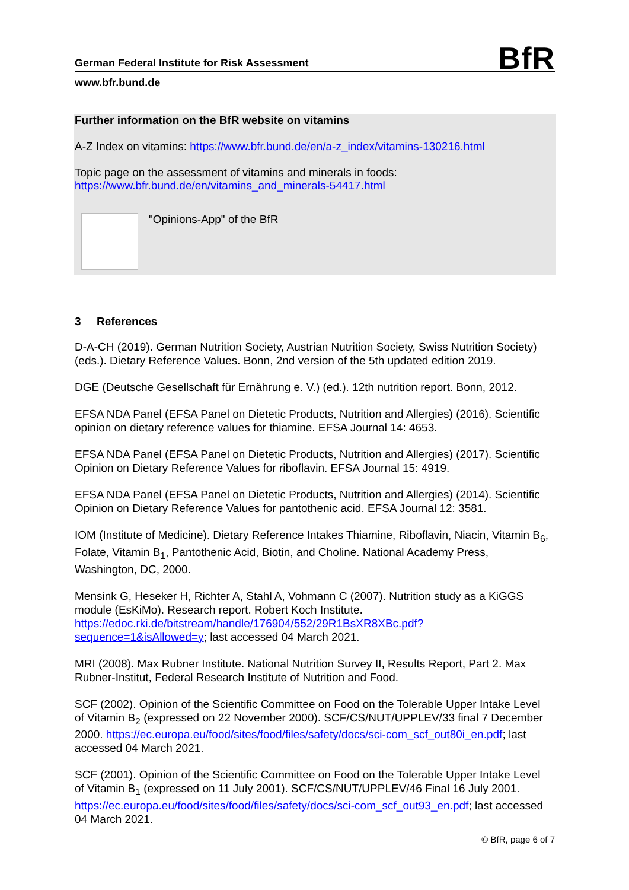BfR German Federal Institute for Risk Assessment
www.bfr.bund.de
Further information on the BfR website on vitamins
A-Z Index on vitamins: https://www.bfr.bund.de/en/a-z_index/vitamins-130216.html
Topic page on the assessment of vitamins and minerals in foods:
https://www.bfr.bund.de/en/vitamins_and_minerals-54417.html
"Opinions-App" of the BfR
3 References
D-A-CH (2019). German Nutrition Society, Austrian Nutrition Society, Swiss Nutrition Society) (eds.). Dietary Reference Values. Bonn, 2nd version of the 5th updated edition 2019.
DGE (Deutsche Gesellschaft für Ernährung e. V.) (ed.). 12th nutrition report. Bonn, 2012.
EFSA NDA Panel (EFSA Panel on Dietetic Products, Nutrition and Allergies) (2016). Scientific opinion on dietary reference values for thiamine. EFSA Journal 14: 4653.
EFSA NDA Panel (EFSA Panel on Dietetic Products, Nutrition and Allergies) (2017). Scientific Opinion on Dietary Reference Values for riboflavin. EFSA Journal 15: 4919.
EFSA NDA Panel (EFSA Panel on Dietetic Products, Nutrition and Allergies) (2014). Scientific Opinion on Dietary Reference Values for pantothenic acid. EFSA Journal 12: 3581.
IOM (Institute of Medicine). Dietary Reference Intakes Thiamine, Riboflavin, Niacin, Vitamin B<sub>6</sub>, Folate, Vitamin B<sub>1</sub>, Pantothenic Acid, Biotin, and Choline. National Academy Press, Washington, DC, 2000.
Mensink G, Heseker H, Richter A, Stahl A, Vohmann C (2007). Nutrition study as a KiGGS module (EsKiMo). Research report. Robert Koch Institute. https://edoc.rki.de/bitstream/handle/176904/552/29R1BsXR8XBc.pdf?sequence=1&isAllowed=y; last accessed 04 March 2021.
MRI (2008). Max Rubner Institute. National Nutrition Survey II, Results Report, Part 2. Max Rubner-Institut, Federal Research Institute of Nutrition and Food.
SCF (2002). Opinion of the Scientific Committee on Food on the Tolerable Upper Intake Level of Vitamin B<sub>2</sub> (expressed on 22 November 2000). SCF/CS/NUT/UPPLEV/33 final 7 December 2000. https://ec.europa.eu/food/sites/food/files/safety/docs/sci-com_scf_out80i_en.pdf; last accessed 04 March 2021.
SCF (2001). Opinion of the Scientific Committee on Food on the Tolerable Upper Intake Level of Vitamin B<sub>1</sub> (expressed on 11 July 2001). SCF/CS/NUT/UPPLEV/46 Final 16 July 2001. https://ec.europa.eu/food/sites/food/files/safety/docs/sci-com_scf_out93_en.pdf; last accessed 04 March 2021.
© BfR, page 6 of 7